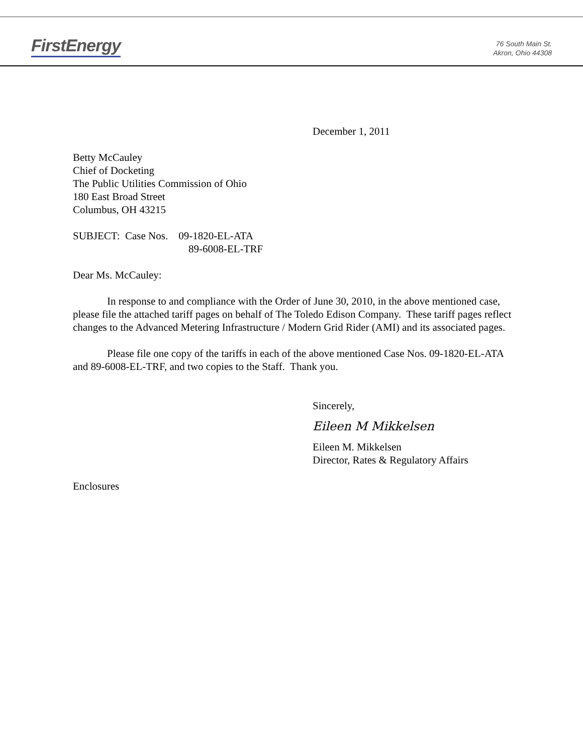FirstEnergy
76 South Main St.
Akron, Ohio 44308
December 1, 2011
Betty McCauley
Chief of Docketing
The Public Utilities Commission of Ohio
180 East Broad Street
Columbus, OH 43215
SUBJECT: Case Nos. 09-1820-EL-ATA
89-6008-EL-TRF
Dear Ms. McCauley:
In response to and compliance with the Order of June 30, 2010, in the above mentioned case, please file the attached tariff pages on behalf of The Toledo Edison Company. These tariff pages reflect changes to the Advanced Metering Infrastructure / Modern Grid Rider (AMI) and its associated pages.
Please file one copy of the tariffs in each of the above mentioned Case Nos. 09-1820-EL-ATA and 89-6008-EL-TRF, and two copies to the Staff. Thank you.
Sincerely,
Eileen M Mikkelsen
Eileen M. Mikkelsen
Director, Rates & Regulatory Affairs
Enclosures